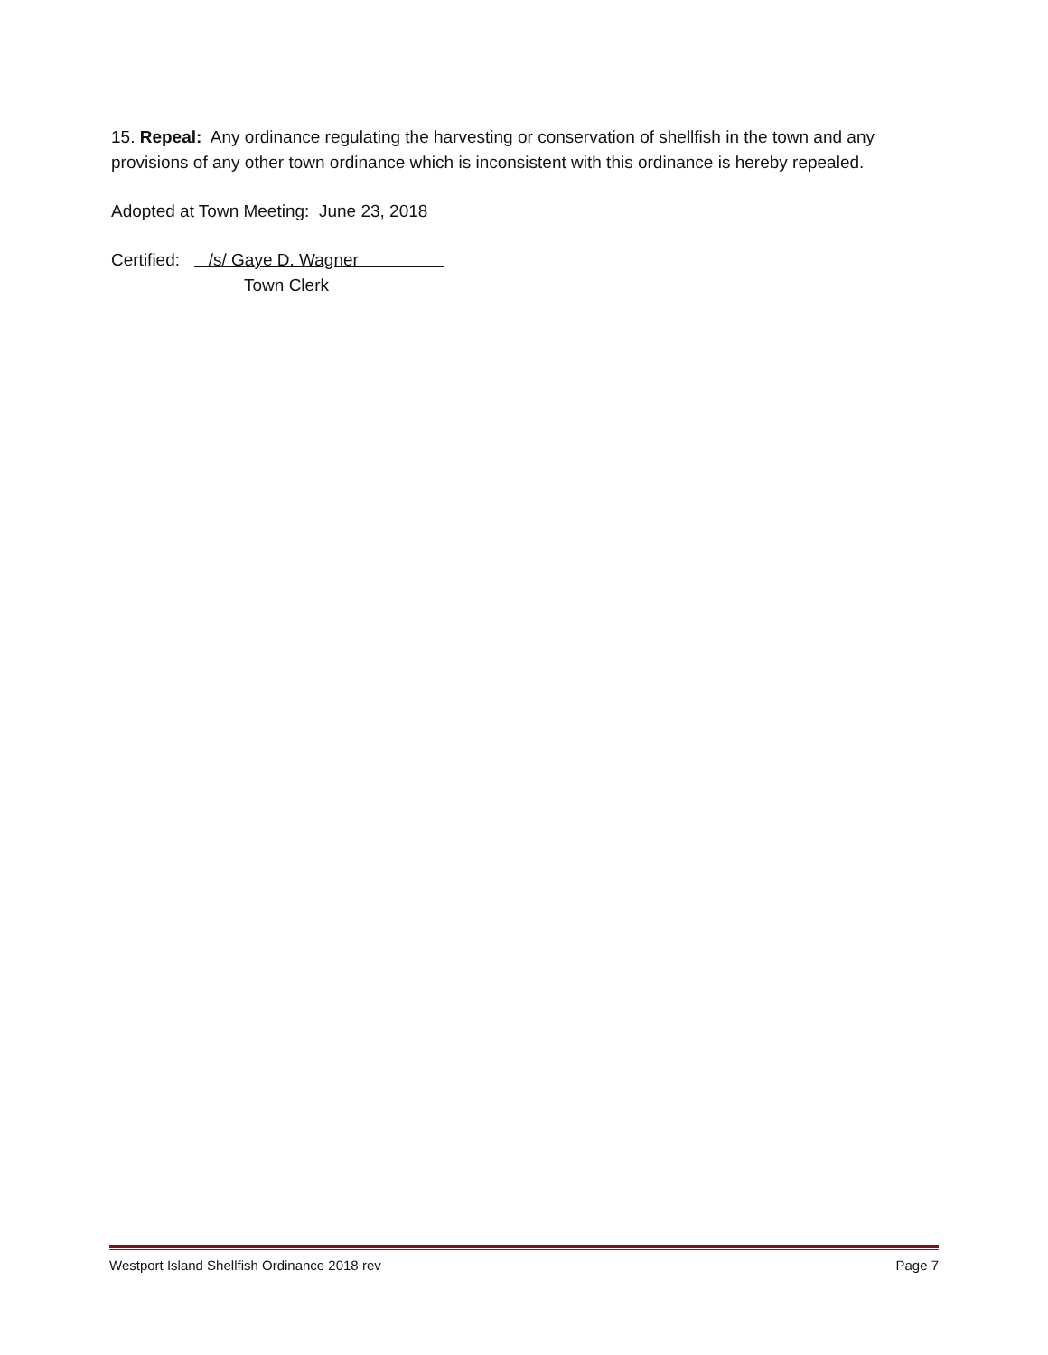15. Repeal: Any ordinance regulating the harvesting or conservation of shellfish in the town and any provisions of any other town ordinance which is inconsistent with this ordinance is hereby repealed.
Adopted at Town Meeting: June 23, 2018
Certified: /s/ Gaye D. Wagner
Town Clerk
Westport Island Shellfish Ordinance 2018 rev Page 7